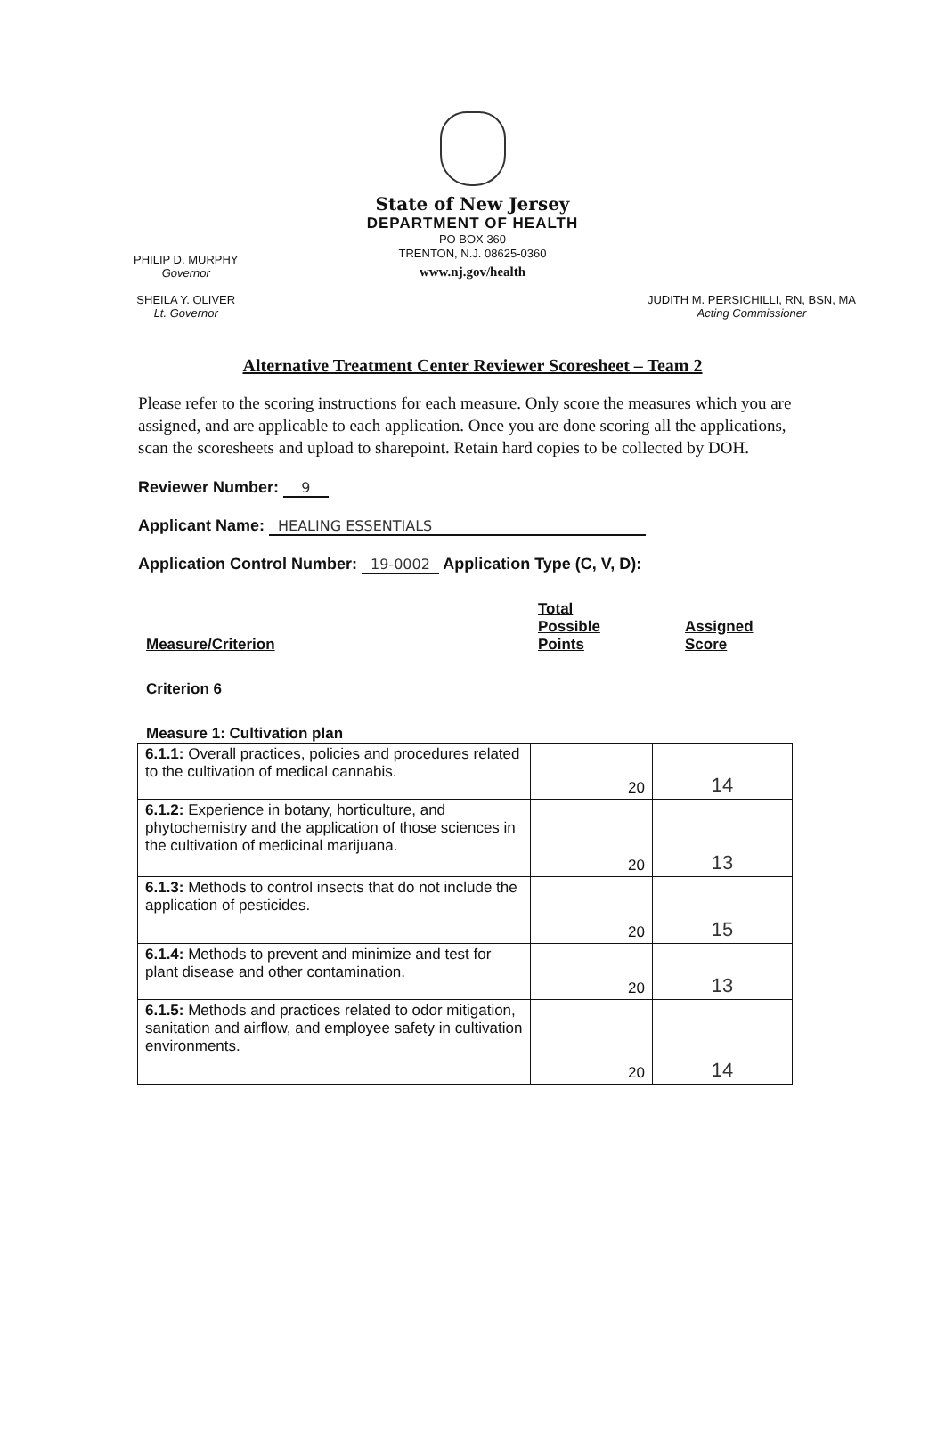State of New Jersey
DEPARTMENT OF HEALTH
PO BOX 360
TRENTON, N.J. 08625-0360
www.nj.gov/health
PHILIP D. MURPHY
Governor
SHEILA Y. OLIVER
Lt. Governor
JUDITH M. PERSICHILLI, RN, BSN, MA
Acting Commissioner
Alternative Treatment Center Reviewer Scoresheet – Team 2
Please refer to the scoring instructions for each measure. Only score the measures which you are assigned, and are applicable to each application. Once you are done scoring all the applications, scan the scoresheets and upload to sharepoint. Retain hard copies to be collected by DOH.
Reviewer Number: 9
Applicant Name: HEALING ESSENTIALS
Application Control Number: 19-0002 Application Type (C, V, D):
Measure/Criterion
Total
Possible
Points
Assigned
Score
Criterion 6
Measure 1: Cultivation plan
| 6.1.1: Overall practices, policies and procedures related to the cultivation of medical cannabis. | 20 | 14 |
| 6.1.2: Experience in botany, horticulture, and phytochemistry and the application of those sciences in the cultivation of medicinal marijuana. | 20 | 13 |
| 6.1.3: Methods to control insects that do not include the application of pesticides. | 20 | 15 |
| 6.1.4: Methods to prevent and minimize and test for plant disease and other contamination. | 20 | 13 |
| 6.1.5: Methods and practices related to odor mitigation, sanitation and airflow, and employee safety in cultivation environments. | 20 | 14 |